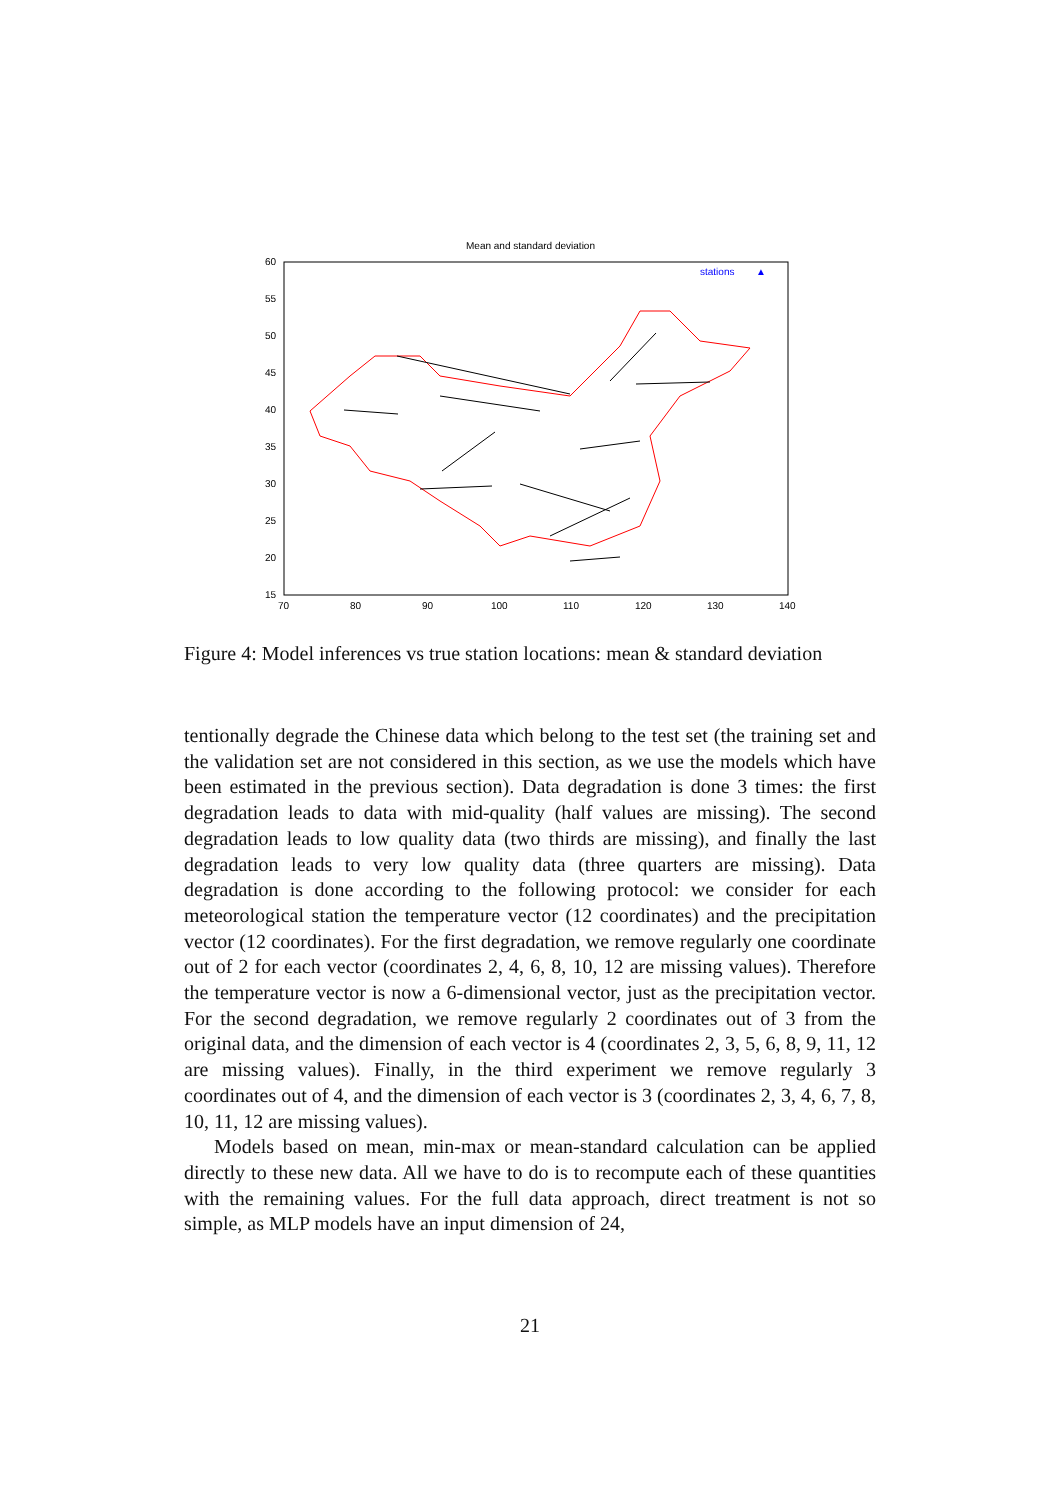Mean and standard deviation
60
55
50
45
40
35
30
25
20
15
70
80
90
100
110
120
130
140
stations
▲
Figure 4: Model inferences vs true station locations: mean & standard deviation
tentionally degrade the Chinese data which belong to the test set (the training set and the validation set are not considered in this section, as we use the models which have been estimated in the previous section). Data degradation is done 3 times: the first degradation leads to data with mid-quality (half values are missing). The second degradation leads to low quality data (two thirds are missing), and finally the last degradation leads to very low quality data (three quarters are missing). Data degradation is done according to the following protocol: we consider for each meteorological station the temperature vector (12 coordinates) and the precipitation vector (12 coordinates). For the first degradation, we remove regularly one coordinate out of 2 for each vector (coordinates 2, 4, 6, 8, 10, 12 are missing values). Therefore the temperature vector is now a 6-dimensional vector, just as the precipitation vector. For the second degradation, we remove regularly 2 coordinates out of 3 from the original data, and the dimension of each vector is 4 (coordinates 2, 3, 5, 6, 8, 9, 11, 12 are missing values). Finally, in the third experiment we remove regularly 3 coordinates out of 4, and the dimension of each vector is 3 (coordinates 2, 3, 4, 6, 7, 8, 10, 11, 12 are missing values).
Models based on mean, min-max or mean-standard calculation can be applied directly to these new data. All we have to do is to recompute each of these quantities with the remaining values. For the full data approach, direct treatment is not so simple, as MLP models have an input dimension of 24,
21